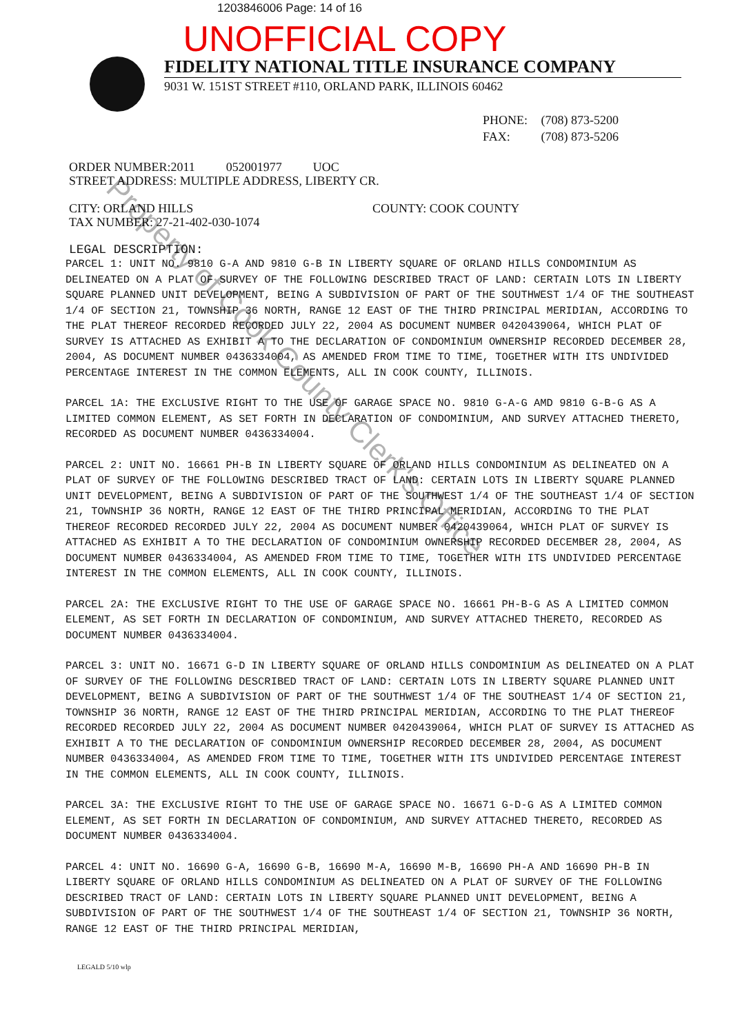1203846006 Page: 14 of 16
UNOFFICIAL COPY
FIDELITY NATIONAL TITLE INSURANCE COMPANY
9031 W. 151ST STREET #110, ORLAND PARK, ILLINOIS 60462
PHONE: (708) 873-5200
FAX: (708) 873-5206
ORDER NUMBER:2011 052001977 UOC
STREET ADDRESS: MULTIPLE ADDRESS, LIBERTY CR.
CITY: ORLAND HILLS COUNTY: COOK COUNTY
TAX NUMBER: 27-21-402-030-1074
LEGAL DESCRIPTION:
PARCEL 1: UNIT NO. 9810 G-A AND 9810 G-B IN LIBERTY SQUARE OF ORLAND HILLS CONDOMINIUM AS DELINEATED ON A PLAT OF SURVEY OF THE FOLLOWING DESCRIBED TRACT OF LAND: CERTAIN LOTS IN LIBERTY SQUARE PLANNED UNIT DEVELOPMENT, BEING A SUBDIVISION OF PART OF THE SOUTHWEST 1/4 OF THE SOUTHEAST 1/4 OF SECTION 21, TOWNSHIP 36 NORTH, RANGE 12 EAST OF THE THIRD PRINCIPAL MERIDIAN, ACCORDING TO THE PLAT THEREOF RECORDED RECORDED JULY 22, 2004 AS DOCUMENT NUMBER 0420439064, WHICH PLAT OF SURVEY IS ATTACHED AS EXHIBIT A TO THE DECLARATION OF CONDOMINIUM OWNERSHIP RECORDED DECEMBER 28, 2004, AS DOCUMENT NUMBER 0436334004, AS AMENDED FROM TIME TO TIME, TOGETHER WITH ITS UNDIVIDED PERCENTAGE INTEREST IN THE COMMON ELEMENTS, ALL IN COOK COUNTY, ILLINOIS.
PARCEL 1A: THE EXCLUSIVE RIGHT TO THE USE OF GARAGE SPACE NO. 9810 G-A-G AMD 9810 G-B-G AS A LIMITED COMMON ELEMENT, AS SET FORTH IN DECLARATION OF CONDOMINIUM, AND SURVEY ATTACHED THERETO, RECORDED AS DOCUMENT NUMBER 0436334004.
PARCEL 2: UNIT NO. 16661 PH-B IN LIBERTY SQUARE OF ORLAND HILLS CONDOMINIUM AS DELINEATED ON A PLAT OF SURVEY OF THE FOLLOWING DESCRIBED TRACT OF LAND: CERTAIN LOTS IN LIBERTY SQUARE PLANNED UNIT DEVELOPMENT, BEING A SUBDIVISION OF PART OF THE SOUTHWEST 1/4 OF THE SOUTHEAST 1/4 OF SECTION 21, TOWNSHIP 36 NORTH, RANGE 12 EAST OF THE THIRD PRINCIPAL MERIDIAN, ACCORDING TO THE PLAT THEREOF RECORDED RECORDED JULY 22, 2004 AS DOCUMENT NUMBER 0420439064, WHICH PLAT OF SURVEY IS ATTACHED AS EXHIBIT A TO THE DECLARATION OF CONDOMINIUM OWNERSHIP RECORDED DECEMBER 28, 2004, AS DOCUMENT NUMBER 0436334004, AS AMENDED FROM TIME TO TIME, TOGETHER WITH ITS UNDIVIDED PERCENTAGE INTEREST IN THE COMMON ELEMENTS, ALL IN COOK COUNTY, ILLINOIS.
PARCEL 2A: THE EXCLUSIVE RIGHT TO THE USE OF GARAGE SPACE NO. 16661 PH-B-G AS A LIMITED COMMON ELEMENT, AS SET FORTH IN DECLARATION OF CONDOMINIUM, AND SURVEY ATTACHED THERETO, RECORDED AS DOCUMENT NUMBER 0436334004.
PARCEL 3: UNIT NO. 16671 G-D IN LIBERTY SQUARE OF ORLAND HILLS CONDOMINIUM AS DELINEATED ON A PLAT OF SURVEY OF THE FOLLOWING DESCRIBED TRACT OF LAND: CERTAIN LOTS IN LIBERTY SQUARE PLANNED UNIT DEVELOPMENT, BEING A SUBDIVISION OF PART OF THE SOUTHWEST 1/4 OF THE SOUTHEAST 1/4 OF SECTION 21, TOWNSHIP 36 NORTH, RANGE 12 EAST OF THE THIRD PRINCIPAL MERIDIAN, ACCORDING TO THE PLAT THEREOF RECORDED RECORDED JULY 22, 2004 AS DOCUMENT NUMBER 0420439064, WHICH PLAT OF SURVEY IS ATTACHED AS EXHIBIT A TO THE DECLARATION OF CONDOMINIUM OWNERSHIP RECORDED DECEMBER 28, 2004, AS DOCUMENT NUMBER 0436334004, AS AMENDED FROM TIME TO TIME, TOGETHER WITH ITS UNDIVIDED PERCENTAGE INTEREST IN THE COMMON ELEMENTS, ALL IN COOK COUNTY, ILLINOIS.
PARCEL 3A: THE EXCLUSIVE RIGHT TO THE USE OF GARAGE SPACE NO. 16671 G-D-G AS A LIMITED COMMON ELEMENT, AS SET FORTH IN DECLARATION OF CONDOMINIUM, AND SURVEY ATTACHED THERETO, RECORDED AS DOCUMENT NUMBER 0436334004.
PARCEL 4: UNIT NO. 16690 G-A, 16690 G-B, 16690 M-A, 16690 M-B, 16690 PH-A AND 16690 PH-B IN LIBERTY SQUARE OF ORLAND HILLS CONDOMINIUM AS DELINEATED ON A PLAT OF SURVEY OF THE FOLLOWING DESCRIBED TRACT OF LAND: CERTAIN LOTS IN LIBERTY SQUARE PLANNED UNIT DEVELOPMENT, BEING A SUBDIVISION OF PART OF THE SOUTHWEST 1/4 OF THE SOUTHEAST 1/4 OF SECTION 21, TOWNSHIP 36 NORTH, RANGE 12 EAST OF THE THIRD PRINCIPAL MERIDIAN,
LEGALD 5/10 wlp
Property of Cook County Clerk's Office